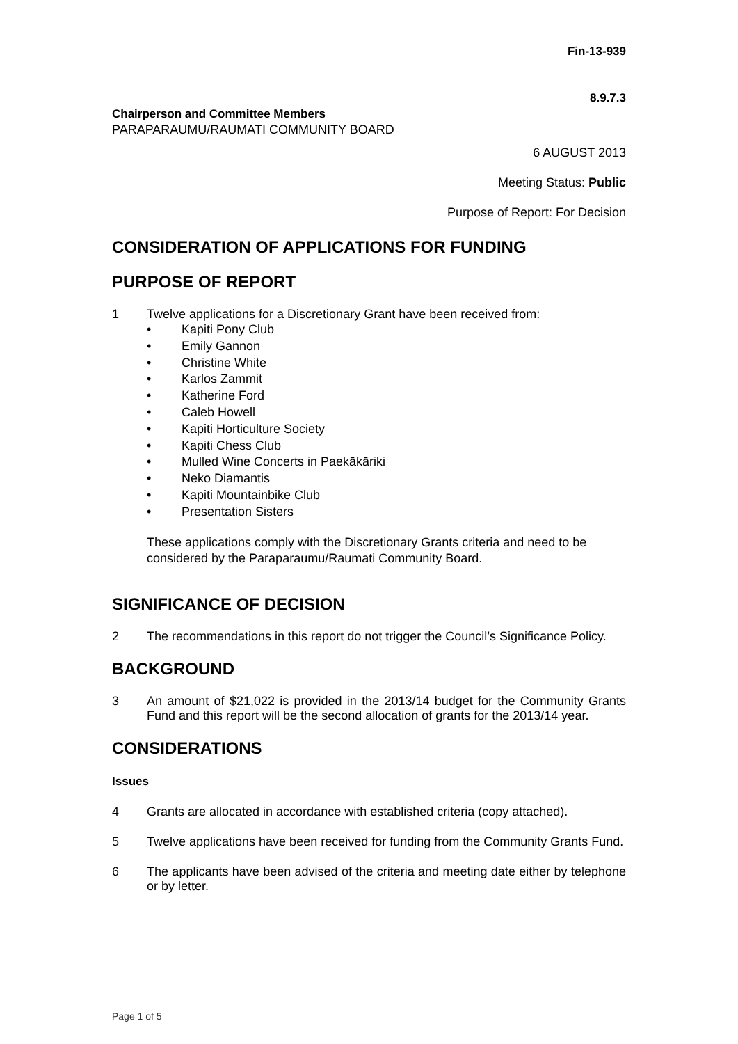Fin-13-939
8.9.7.3
Chairperson and Committee Members
PARAPARAUMU/RAUMATI COMMUNITY BOARD
6 AUGUST 2013
Meeting Status: Public
Purpose of Report: For Decision
CONSIDERATION OF APPLICATIONS FOR FUNDING
PURPOSE OF REPORT
1 Twelve applications for a Discretionary Grant have been received from:
• Kapiti Pony Club
• Emily Gannon
• Christine White
• Karlos Zammit
• Katherine Ford
• Caleb Howell
• Kapiti Horticulture Society
• Kapiti Chess Club
• Mulled Wine Concerts in Paekākāriki
• Neko Diamantis
• Kapiti Mountainbike Club
• Presentation Sisters
These applications comply with the Discretionary Grants criteria and need to be considered by the Paraparaumu/Raumati Community Board.
SIGNIFICANCE OF DECISION
2 The recommendations in this report do not trigger the Council’s Significance Policy.
BACKGROUND
3 An amount of $21,022 is provided in the 2013/14 budget for the Community Grants Fund and this report will be the second allocation of grants for the 2013/14 year.
CONSIDERATIONS
Issues
4 Grants are allocated in accordance with established criteria (copy attached).
5 Twelve applications have been received for funding from the Community Grants Fund.
6 The applicants have been advised of the criteria and meeting date either by telephone or by letter.
Page 1 of 5